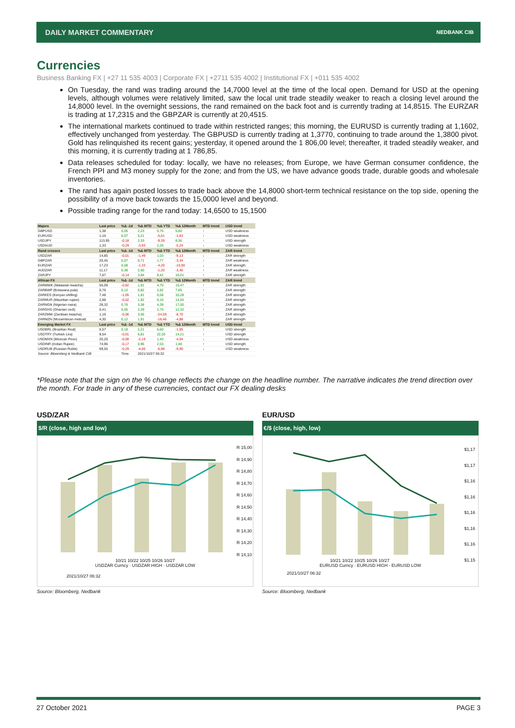DAILY MARKET COMMENTARY NEDBANK CIB
Currencies
Business Banking FX | +27 11 535 4003 | Corporate FX | +2711 535 4002 | Institutional FX | +011 535 4002
On Tuesday, the rand was trading around the 14,7000 level at the time of the local open. Demand for USD at the opening levels, although volumes were relatively limited, saw the local unit trade steadily weaker to reach a closing level around the 14,8000 level. In the overnight sessions, the rand remained on the back foot and is currently trading at 14,8515. The EURZAR is trading at 17,2315 and the GBPZAR is currently at 20,4515.
The international markets continued to trade within restricted ranges; this morning, the EURUSD is currently trading at 1,1602, effectively unchanged from yesterday. The GBPUSD is currently trading at 1,3770, continuing to trade around the 1,3800 pivot. Gold has relinquished its recent gains; yesterday, it opened around the 1 806,00 level; thereafter, it traded steadily weaker, and this morning, it is currently trading at 1 786,85.
Data releases scheduled for today: locally, we have no releases; from Europe, we have German consumer confidence, the French PPI and M3 money supply for the zone; and from the US, we have advance goods trade, durable goods and wholesale inventories.
The rand has again posted losses to trade back above the 14,8000 short-term technical resistance on the top side, opening the possibility of a move back towards the 15,0000 level and beyond.
Possible trading range for the rand today: 14,6500 to 15,1500
| Majors | Last price | %Δ -1d | %Δ MTD | %Δ YTD | %Δ 12Month | MTD trend | USD trend |
| --- | --- | --- | --- | --- | --- | --- | --- |
| GBPUSD | 1,38 | 0,05 | 2,23 | 0,76 | 5,60 | ↑ | USD weakness |
| EURUSD | 1,16 | 0,07 | 0,21 | -5,01 | -1,63 | ↑ | USD weakness |
| USDJPY | 113,95 | -0,18 | 2,33 | -9,39 | 8,36 | ↑ | USD strength |
| USDAUD | 1,33 | -0,29 | -3,93 | 2,26 | -5,24 | ↓ | USD weakness |
| Rand crosses | Last price | %Δ -1d | %Δ MTD | %Δ YTD | %Δ 12Month | MTD trend | ZAR trend |
| USDZAR | 14,85 | -0,01 | -1,49 | 1,03 | -9,13 | ↓ | ZAR strength |
| GBPZAR | 20,45 | 0,07 | 0,71 | 1,77 | -3,34 | ↑ | ZAR weakness |
| EURZAR | 17,23 | 0,08 | -1,33 | -4,20 | -10,90 | ↓ | ZAR strength |
| AUDZAR | 11,17 | 0,38 | 2,50 | -1,20 | -3,40 | ↑ | ZAR weakness |
| ZARJPY | 7,67 | -0,14 | 3,84 | 8,42 | 16,01 | ↑ | ZAR strength |
| African FX | Last price | %Δ -1d | %Δ MTD | %Δ YTD | %Δ 12Month | MTD trend | ZAR trend |
| ZARMWK (Malawian kwacha) | 55,09 | -0,82 | 1,91 | 4,70 | 15,47 | ↑ | ZAR strength |
| ZARBWP (Botswana pula) | 0,76 | 0,12 | 0,82 | 2,82 | 7,65 | ↑ | ZAR strength |
| ZARKES (Kenyan shilling) | 7,48 | -1,05 | 1,81 | 0,58 | 10,28 | ↑ | ZAR strength |
| ZARMUR (Mauritian rupee) | 2,88 | -0,52 | 1,92 | 6,16 | 14,55 | ↑ | ZAR strength |
| ZARNGN (Nigerian naira) | 28,32 | 0,76 | 3,38 | 4,39 | 17,00 | ↑ | ZAR strength |
| ZARGHS (Ghanian cedi) | 0,41 | 0,05 | 2,29 | 2,75 | 12,32 | ↑ | ZAR strength |
| ZARZMW (Zambian kwacha) | 1,16 | -0,06 | 3,56 | -24,59 | -8,70 | ↑ | ZAR strength |
| ZARMZN (Mozambican metical) | 4,30 | 0,12 | 1,91 | -18,46 | -4,88 | ↑ | ZAR strength |
| Emerging Market FX | Last price | %Δ -1d | %Δ MTD | %Δ YTD | %Δ 12Month | MTD trend | USD trend |
| USDBRL (Brazilian Real) | 5,57 | 0,18 | 2,21 | 6,60 | -1,05 | ↑ | USD strength |
| USDTRY (Turkish Lira) | 9,54 | -0,01 | 6,81 | 22,03 | 14,21 | ↑ | USD strength |
| USDMXN (Mexican Peso) | 20,20 | -0,08 | -2,19 | 1,40 | -4,04 | ↓ | USD weakness |
| USDINR (Indian Rupee) | 74,96 | -0,17 | 0,96 | 2,53 | 1,48 | ↑ | USD strength |
| USDRUB (Russian Ruble) | 69,55 | -0,29 | -4,60 | -6,98 | -9,90 | ↓ | USD weakness |
| Source: Bloomberg & Nedbank CIB | | Time | 2021/10/27 06:32 | | | | |
*Please note that the sign on the % change reflects the change on the headline number. The narrative indicates the trend direction over the month. For trade in any of these currencies, contact our FX dealing desks
USD/ZAR
$/R (close, high and low)
10/21 10/22 10/25 10/26 10/27
USDZAR Curncy · USDZAR HIGH · USDZAR LOW
R 15,00
R 14,90
R 14,80
R 14,70
R 14,60
R 14,50
R 14,40
R 14,30
R 14,20
R 14,10
2021/10/27 06:32
Source: Bloomberg, Nedbank
EUR/USD
€/$ (close, high, low)
10/21 10/22 10/25 10/26 10/27
EURUSD Curncy · EURUSD HIGH · EURUSD LOW
$1,17
$1,17
$1,16
$1,16
$1,16
$1,16
$1,16
$1,15
2021/10/27 06:32
Source: Bloomberg, Nedbank
27 October 2021 PAGE 3